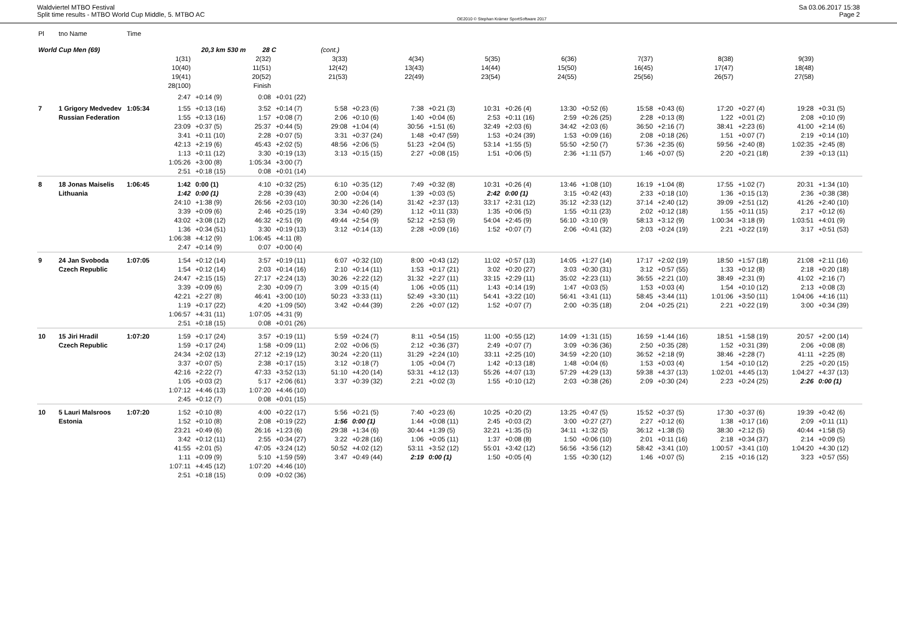Waldviertel MTBO Festival
Split time results - MTBO World Cup Middle, 5. MTBO AC
OE2010 © Stephan Krämer SportSoftware 2017
Sa 03.06.2017 15:38
Page 2
| Pl | tno Name | Time | | | | | | | | | | | | | | | | | | |
| World Cup Men (69) | | | 20,3 km 530 m 28 C | | | | (cont.) | | | | | | | | | | | | | |
| | | | 1(31) 10(40) 19(41) 28(100) | | 2(32) 11(51) 20(52) Finish | | 3(33) 12(42) 21(53) | | 4(34) 13(43) 22(49) | | 5(35) 14(44) 23(54) | | 6(36) 15(50) 24(55) | | 7(37) 16(45) 25(56) | | 8(38) 17(47) 26(57) | | 9(39) 18(48) 27(58) | |
| | | | 2:47 | +0:14 (9) | 0:08 | +0:01 (22) | | | | | | | | | | | | | | |
| 7 | 1 Grigory Medvedev | 1:05:34 | 1:55 | +0:13 (16) | 3:52 | +0:14 (7) | 5:58 | +0:23 (6) | 7:38 | +0:21 (3) | 10:31 | +0:26 (4) | 13:30 | +0:52 (6) | 15:58 | +0:43 (6) | 17:20 | +0:27 (4) | 19:28 | +0:31 (5) |
| | Russian Federation | | 1:55 | +0:13 (16) | 1:57 | +0:08 (7) | 2:06 | +0:10 (6) | 1:40 | +0:04 (6) | 2:53 | +0:11 (16) | 2:59 | +0:26 (25) | 2:28 | +0:13 (8) | 1:22 | +0:01 (2) | 2:08 | +0:10 (9) |
| | | | 23:09 | +0:37 (5) | 25:37 | +0:44 (5) | 29:08 | +1:04 (4) | 30:56 | +1:51 (6) | 32:49 | +2:03 (6) | 34:42 | +2:03 (6) | 36:50 | +2:16 (7) | 38:41 | +2:23 (6) | 41:00 | +2:14 (6) |
| | | | 3:41 | +0:11 (10) | 2:28 | +0:07 (5) | 3:31 | +0:37 (24) | 1:48 | +0:47 (59) | 1:53 | +0:24 (39) | 1:53 | +0:09 (16) | 2:08 | +0:18 (26) | 1:51 | +0:07 (7) | 2:19 | +0:14 (10) |
| | | | 42:13 | +2:19 (6) | 45:43 | +2:02 (5) | 48:56 | +2:06 (5) | 51:23 | +2:04 (5) | 53:14 | +1:55 (5) | 55:50 | +2:50 (7) | 57:36 | +2:35 (6) | 59:56 | +2:40 (8) | 1:02:35 | +2:45 (8) |
| | | | 1:13 | +0:11 (12) | 3:30 | +0:19 (13) | 3:13 | +0:15 (15) | 2:27 | +0:08 (15) | 1:51 | +0:06 (5) | 2:36 | +1:11 (57) | 1:46 | +0:07 (5) | 2:20 | +0:21 (18) | 2:39 | +0:13 (11) |
| | | | 1:05:26 | +3:00 (8) | 1:05:34 | +3:00 (7) | | | | | | | | | | | | | | |
| | | | 2:51 | +0:18 (15) | 0:08 | +0:01 (14) | | | | | | | | | | | | | | |
| 8 | 18 Jonas Maiselis | 1:06:45 | 1:42 | 0:00 (1) | 4:10 | +0:32 (25) | 6:10 | +0:35 (12) | 7:49 | +0:32 (8) | 10:31 | +0:26 (4) | 13:46 | +1:08 (10) | 16:19 | +1:04 (8) | 17:55 | +1:02 (7) | 20:31 | +1:34 (10) |
| | Lithuania | | 1:42 | 0:00 (1) | 2:28 | +0:39 (43) | 2:00 | +0:04 (4) | 1:39 | +0:03 (5) | 2:42 | 0:00 (1) | 3:15 | +0:42 (43) | 2:33 | +0:18 (10) | 1:36 | +0:15 (13) | 2:36 | +0:38 (38) |
| | | | 24:10 | +1:38 (9) | 26:56 | +2:03 (10) | 30:30 | +2:26 (14) | 31:42 | +2:37 (13) | 33:17 | +2:31 (12) | 35:12 | +2:33 (12) | 37:14 | +2:40 (12) | 39:09 | +2:51 (12) | 41:26 | +2:40 (10) |
| | | | 3:39 | +0:09 (6) | 2:46 | +0:25 (19) | 3:34 | +0:40 (29) | 1:12 | +0:11 (33) | 1:35 | +0:06 (5) | 1:55 | +0:11 (23) | 2:02 | +0:12 (18) | 1:55 | +0:11 (15) | 2:17 | +0:12 (6) |
| | | | 43:02 | +3:08 (12) | 46:32 | +2:51 (9) | 49:44 | +2:54 (9) | 52:12 | +2:53 (9) | 54:04 | +2:45 (9) | 56:10 | +3:10 (9) | 58:13 | +3:12 (9) | 1:00:34 | +3:18 (9) | 1:03:51 | +4:01 (9) |
| | | | 1:36 | +0:34 (51) | 3:30 | +0:19 (13) | 3:12 | +0:14 (13) | 2:28 | +0:09 (16) | 1:52 | +0:07 (7) | 2:06 | +0:41 (32) | 2:03 | +0:24 (19) | 2:21 | +0:22 (19) | 3:17 | +0:51 (53) |
| | | | 1:06:38 | +4:12 (9) | 1:06:45 | +4:11 (8) | | | | | | | | | | | | | | |
| | | | 2:47 | +0:14 (9) | 0:07 | +0:00 (4) | | | | | | | | | | | | | | |
| 9 | 24 Jan Svoboda | 1:07:05 | 1:54 | +0:12 (14) | 3:57 | +0:19 (11) | 6:07 | +0:32 (10) | 8:00 | +0:43 (12) | 11:02 | +0:57 (13) | 14:05 | +1:27 (14) | 17:17 | +2:02 (19) | 18:50 | +1:57 (18) | 21:08 | +2:11 (16) |
| | Czech Republic | | 1:54 | +0:12 (14) | 2:03 | +0:14 (16) | 2:10 | +0:14 (11) | 1:53 | +0:17 (21) | 3:02 | +0:20 (27) | 3:03 | +0:30 (31) | 3:12 | +0:57 (55) | 1:33 | +0:12 (8) | 2:18 | +0:20 (18) |
| | | | 24:47 | +2:15 (15) | 27:17 | +2:24 (13) | 30:26 | +2:22 (12) | 31:32 | +2:27 (11) | 33:15 | +2:29 (11) | 35:02 | +2:23 (11) | 36:55 | +2:21 (10) | 38:49 | +2:31 (9) | 41:02 | +2:16 (7) |
| | | | 3:39 | +0:09 (6) | 2:30 | +0:09 (7) | 3:09 | +0:15 (4) | 1:06 | +0:05 (11) | 1:43 | +0:14 (19) | 1:47 | +0:03 (5) | 1:53 | +0:03 (4) | 1:54 | +0:10 (12) | 2:13 | +0:08 (3) |
| | | | 42:21 | +2:27 (8) | 46:41 | +3:00 (10) | 50:23 | +3:33 (11) | 52:49 | +3:30 (11) | 54:41 | +3:22 (10) | 56:41 | +3:41 (11) | 58:45 | +3:44 (11) | 1:01:06 | +3:50 (11) | 1:04:06 | +4:16 (11) |
| | | | 1:19 | +0:17 (22) | 4:20 | +1:09 (50) | 3:42 | +0:44 (39) | 2:26 | +0:07 (12) | 1:52 | +0:07 (7) | 2:00 | +0:35 (18) | 2:04 | +0:25 (21) | 2:21 | +0:22 (19) | 3:00 | +0:34 (39) |
| | | | 1:06:57 | +4:31 (11) | 1:07:05 | +4:31 (9) | | | | | | | | | | | | | | |
| | | | 2:51 | +0:18 (15) | 0:08 | +0:01 (26) | | | | | | | | | | | | | | |
| 10 | 15 Jiri Hradil | 1:07:20 | 1:59 | +0:17 (24) | 3:57 | +0:19 (11) | 5:59 | +0:24 (7) | 8:11 | +0:54 (15) | 11:00 | +0:55 (12) | 14:09 | +1:31 (15) | 16:59 | +1:44 (16) | 18:51 | +1:58 (19) | 20:57 | +2:00 (14) |
| | Czech Republic | | 1:59 | +0:17 (24) | 1:58 | +0:09 (11) | 2:02 | +0:06 (5) | 2:12 | +0:36 (37) | 2:49 | +0:07 (7) | 3:09 | +0:36 (36) | 2:50 | +0:35 (28) | 1:52 | +0:31 (39) | 2:06 | +0:08 (8) |
| | | | 24:34 | +2:02 (13) | 27:12 | +2:19 (12) | 30:24 | +2:20 (11) | 31:29 | +2:24 (10) | 33:11 | +2:25 (10) | 34:59 | +2:20 (10) | 36:52 | +2:18 (9) | 38:46 | +2:28 (7) | 41:11 | +2:25 (8) |
| | | | 3:37 | +0:07 (5) | 2:38 | +0:17 (15) | 3:12 | +0:18 (7) | 1:05 | +0:04 (7) | 1:42 | +0:13 (18) | 1:48 | +0:04 (6) | 1:53 | +0:03 (4) | 1:54 | +0:10 (12) | 2:25 | +0:20 (15) |
| | | | 42:16 | +2:22 (7) | 47:33 | +3:52 (13) | 51:10 | +4:20 (14) | 53:31 | +4:12 (13) | 55:26 | +4:07 (13) | 57:29 | +4:29 (13) | 59:38 | +4:37 (13) | 1:02:01 | +4:45 (13) | 1:04:27 | +4:37 (13) |
| | | | 1:05 | +0:03 (2) | 5:17 | +2:06 (61) | 3:37 | +0:39 (32) | 2:21 | +0:02 (3) | 1:55 | +0:10 (12) | 2:03 | +0:38 (26) | 2:09 | +0:30 (24) | 2:23 | +0:24 (25) | 2:26 | 0:00 (1) |
| | | | 1:07:12 | +4:46 (13) | 1:07:20 | +4:46 (10) | | | | | | | | | | | | | | |
| | | | 2:45 | +0:12 (7) | 0:08 | +0:01 (15) | | | | | | | | | | | | | | |
| 10 | 5 Lauri Malsroos | 1:07:20 | 1:52 | +0:10 (8) | 4:00 | +0:22 (17) | 5:56 | +0:21 (5) | 7:40 | +0:23 (6) | 10:25 | +0:20 (2) | 13:25 | +0:47 (5) | 15:52 | +0:37 (5) | 17:30 | +0:37 (6) | 19:39 | +0:42 (6) |
| | Estonia | | 1:52 | +0:10 (8) | 2:08 | +0:19 (22) | 1:56 | 0:00 (1) | 1:44 | +0:08 (11) | 2:45 | +0:03 (2) | 3:00 | +0:27 (27) | 2:27 | +0:12 (6) | 1:38 | +0:17 (16) | 2:09 | +0:11 (11) |
| | | | 23:21 | +0:49 (6) | 26:16 | +1:23 (6) | 29:38 | +1:34 (6) | 30:44 | +1:39 (5) | 32:21 | +1:35 (5) | 34:11 | +1:32 (5) | 36:12 | +1:38 (5) | 38:30 | +2:12 (5) | 40:44 | +1:58 (5) |
| | | | 3:42 | +0:12 (11) | 2:55 | +0:34 (27) | 3:22 | +0:28 (16) | 1:06 | +0:05 (11) | 1:37 | +0:08 (8) | 1:50 | +0:06 (10) | 2:01 | +0:11 (16) | 2:18 | +0:34 (37) | 2:14 | +0:09 (5) |
| | | | 41:55 | +2:01 (5) | 47:05 | +3:24 (12) | 50:52 | +4:02 (12) | 53:11 | +3:52 (12) | 55:01 | +3:42 (12) | 56:56 | +3:56 (12) | 58:42 | +3:41 (10) | 1:00:57 | +3:41 (10) | 1:04:20 | +4:30 (12) |
| | | | 1:11 | +0:09 (9) | 5:10 | +1:59 (59) | 3:47 | +0:49 (44) | 2:19 | 0:00 (1) | 1:50 | +0:05 (4) | 1:55 | +0:30 (12) | 1:46 | +0:07 (5) | 2:15 | +0:16 (12) | 3:23 | +0:57 (55) |
| | | | 1:07:11 | +4:45 (12) | 1:07:20 | +4:46 (10) | | | | | | | | | | | | | | |
| | | | 2:51 | +0:18 (15) | 0:09 | +0:02 (36) | | | | | | | | | | | | | | |